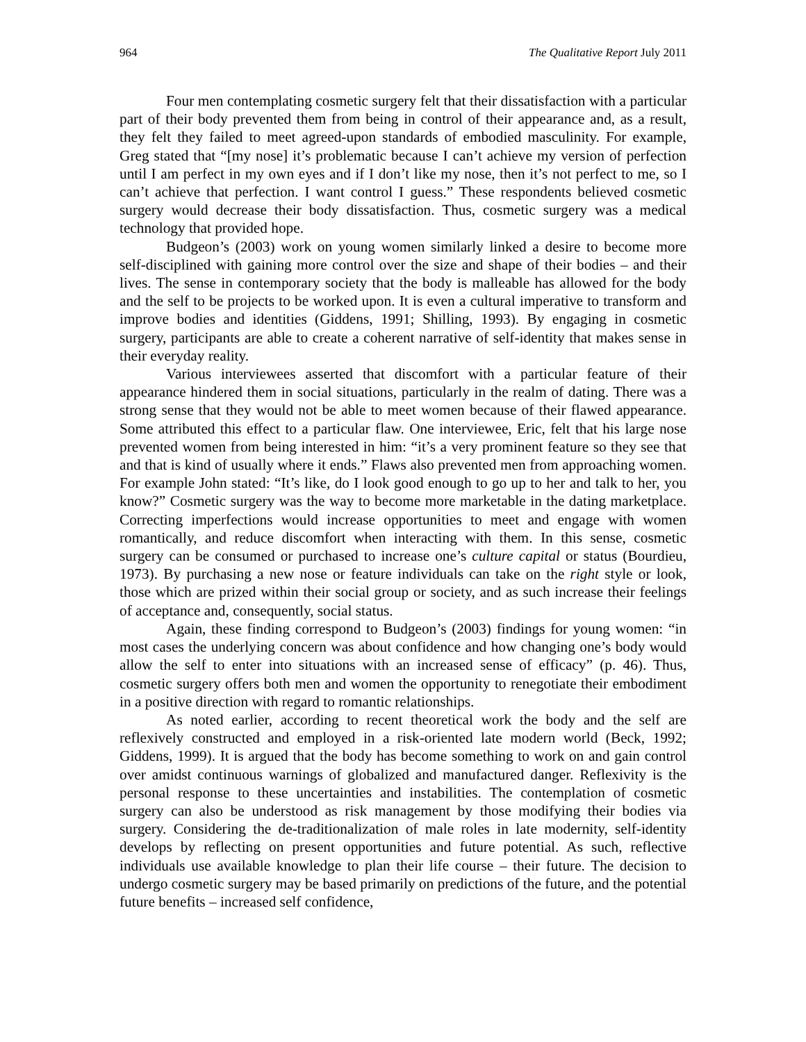964 The Qualitative Report July 2011
Four men contemplating cosmetic surgery felt that their dissatisfaction with a particular part of their body prevented them from being in control of their appearance and, as a result, they felt they failed to meet agreed-upon standards of embodied masculinity. For example, Greg stated that “[my nose] it’s problematic because I can’t achieve my version of perfection until I am perfect in my own eyes and if I don’t like my nose, then it’s not perfect to me, so I can’t achieve that perfection. I want control I guess.” These respondents believed cosmetic surgery would decrease their body dissatisfaction. Thus, cosmetic surgery was a medical technology that provided hope.
Budgeon’s (2003) work on young women similarly linked a desire to become more self-disciplined with gaining more control over the size and shape of their bodies – and their lives. The sense in contemporary society that the body is malleable has allowed for the body and the self to be projects to be worked upon. It is even a cultural imperative to transform and improve bodies and identities (Giddens, 1991; Shilling, 1993). By engaging in cosmetic surgery, participants are able to create a coherent narrative of self-identity that makes sense in their everyday reality.
Various interviewees asserted that discomfort with a particular feature of their appearance hindered them in social situations, particularly in the realm of dating. There was a strong sense that they would not be able to meet women because of their flawed appearance. Some attributed this effect to a particular flaw. One interviewee, Eric, felt that his large nose prevented women from being interested in him: “it’s a very prominent feature so they see that and that is kind of usually where it ends.” Flaws also prevented men from approaching women. For example John stated: “It’s like, do I look good enough to go up to her and talk to her, you know?” Cosmetic surgery was the way to become more marketable in the dating marketplace. Correcting imperfections would increase opportunities to meet and engage with women romantically, and reduce discomfort when interacting with them. In this sense, cosmetic surgery can be consumed or purchased to increase one’s culture capital or status (Bourdieu, 1973). By purchasing a new nose or feature individuals can take on the right style or look, those which are prized within their social group or society, and as such increase their feelings of acceptance and, consequently, social status.
Again, these finding correspond to Budgeon’s (2003) findings for young women: “in most cases the underlying concern was about confidence and how changing one’s body would allow the self to enter into situations with an increased sense of efficacy” (p. 46). Thus, cosmetic surgery offers both men and women the opportunity to renegotiate their embodiment in a positive direction with regard to romantic relationships.
As noted earlier, according to recent theoretical work the body and the self are reflexively constructed and employed in a risk-oriented late modern world (Beck, 1992; Giddens, 1999). It is argued that the body has become something to work on and gain control over amidst continuous warnings of globalized and manufactured danger. Reflexivity is the personal response to these uncertainties and instabilities. The contemplation of cosmetic surgery can also be understood as risk management by those modifying their bodies via surgery. Considering the de-traditionalization of male roles in late modernity, self-identity develops by reflecting on present opportunities and future potential. As such, reflective individuals use available knowledge to plan their life course – their future. The decision to undergo cosmetic surgery may be based primarily on predictions of the future, and the potential future benefits – increased self confidence,